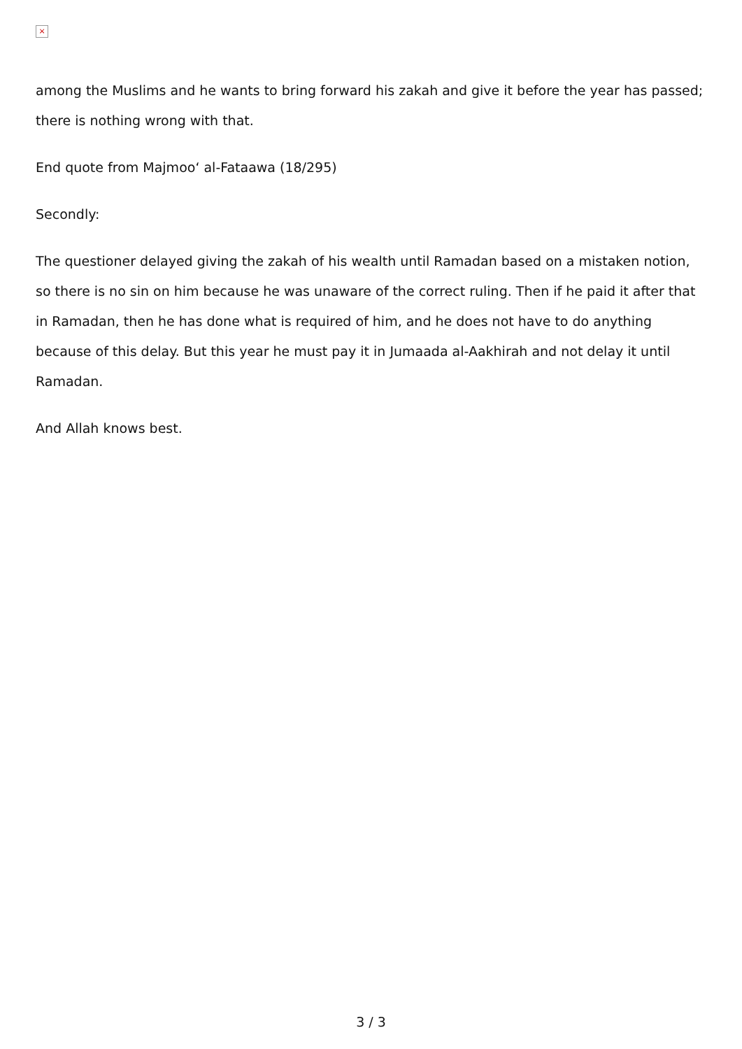×
among the Muslims and he wants to bring forward his zakah and give it before the year has passed; there is nothing wrong with that.
End quote from Majmoo‘ al-Fataawa (18/295)
Secondly:
The questioner delayed giving the zakah of his wealth until Ramadan based on a mistaken notion, so there is no sin on him because he was unaware of the correct ruling. Then if he paid it after that in Ramadan, then he has done what is required of him, and he does not have to do anything because of this delay. But this year he must pay it in Jumaada al-Aakhirah and not delay it until Ramadan.
And Allah knows best.
3 / 3